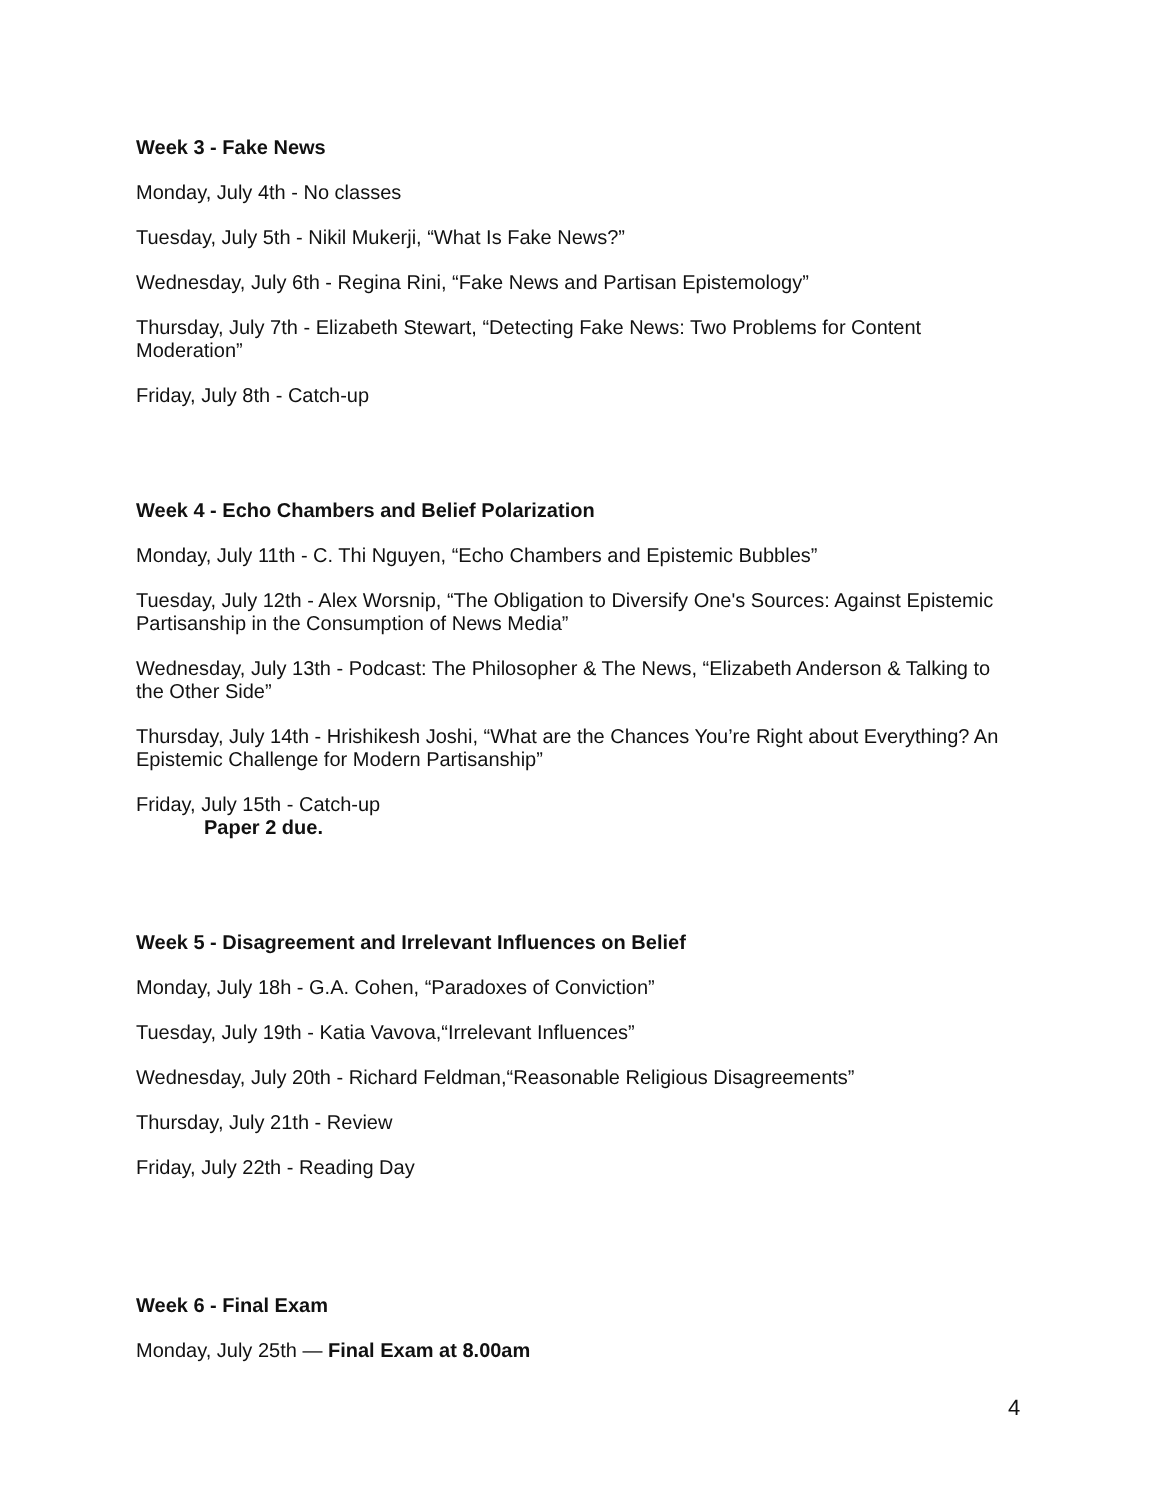Week 3 - Fake News
Monday, July 4th - No classes
Tuesday, July 5th - Nikil Mukerji, “What Is Fake News?”
Wednesday, July 6th - Regina Rini, “Fake News and Partisan Epistemology”
Thursday, July 7th - Elizabeth Stewart, “Detecting Fake News: Two Problems for Content Moderation”
Friday, July 8th - Catch-up
Week 4 - Echo Chambers and Belief Polarization
Monday, July 11th - C. Thi Nguyen, “Echo Chambers and Epistemic Bubbles”
Tuesday, July 12th - Alex Worsnip, “The Obligation to Diversify One's Sources: Against Epistemic Partisanship in the Consumption of News Media”
Wednesday, July 13th - Podcast: The Philosopher & The News, “Elizabeth Anderson & Talking to the Other Side”
Thursday, July 14th - Hrishikesh Joshi, “What are the Chances You’re Right about Everything? An Epistemic Challenge for Modern Partisanship”
Friday, July 15th - Catch-up
Paper 2 due.
Week 5 - Disagreement and Irrelevant Influences on Belief
Monday, July 18h - G.A. Cohen, “Paradoxes of Conviction”
Tuesday, July 19th - Katia Vavova,“Irrelevant Influences”
Wednesday, July 20th - Richard Feldman,“Reasonable Religious Disagreements”
Thursday, July 21th - Review
Friday, July 22th - Reading Day
Week 6 - Final Exam
Monday, July 25th — Final Exam at 8.00am
4